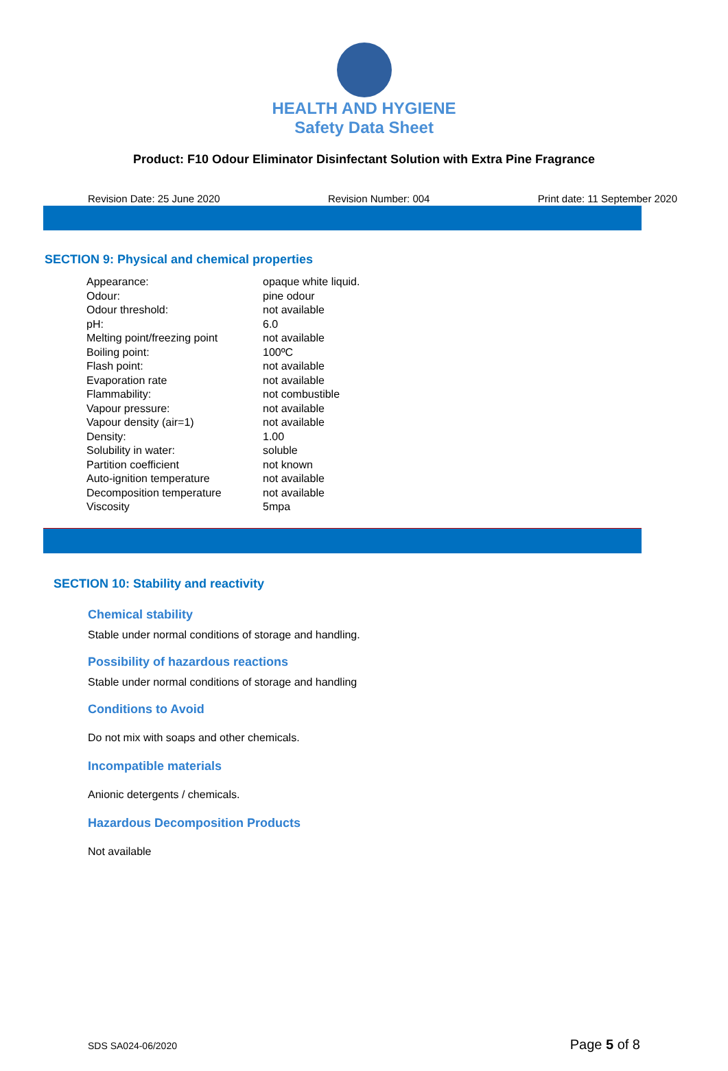HEALTH AND HYGIENE
Safety Data Sheet
Product: F10 Odour Eliminator Disinfectant Solution with Extra Pine Fragrance
Revision Date: 25 June 2020 Revision Number: 004 Print date: 11 September 2020
SECTION 9: Physical and chemical properties
| Appearance: | opaque white liquid. |
| Odour: | pine odour |
| Odour threshold: | not available |
| pH: | 6.0 |
| Melting point/freezing point | not available |
| Boiling point: | 100ºC |
| Flash point: | not available |
| Evaporation rate | not available |
| Flammability: | not combustible |
| Vapour pressure: | not available |
| Vapour density (air=1) | not available |
| Density: | 1.00 |
| Solubility in water: | soluble |
| Partition coefficient | not known |
| Auto-ignition temperature | not available |
| Decomposition temperature | not available |
| Viscosity | 5mpa |
SECTION 10: Stability and reactivity
Chemical stability
Stable under normal conditions of storage and handling.
Possibility of hazardous reactions
Stable under normal conditions of storage and handling
Conditions to Avoid
Do not mix with soaps and other chemicals.
Incompatible materials
Anionic detergents / chemicals.
Hazardous Decomposition Products
Not available
SDS SA024-06/2020 Page 5 of 8